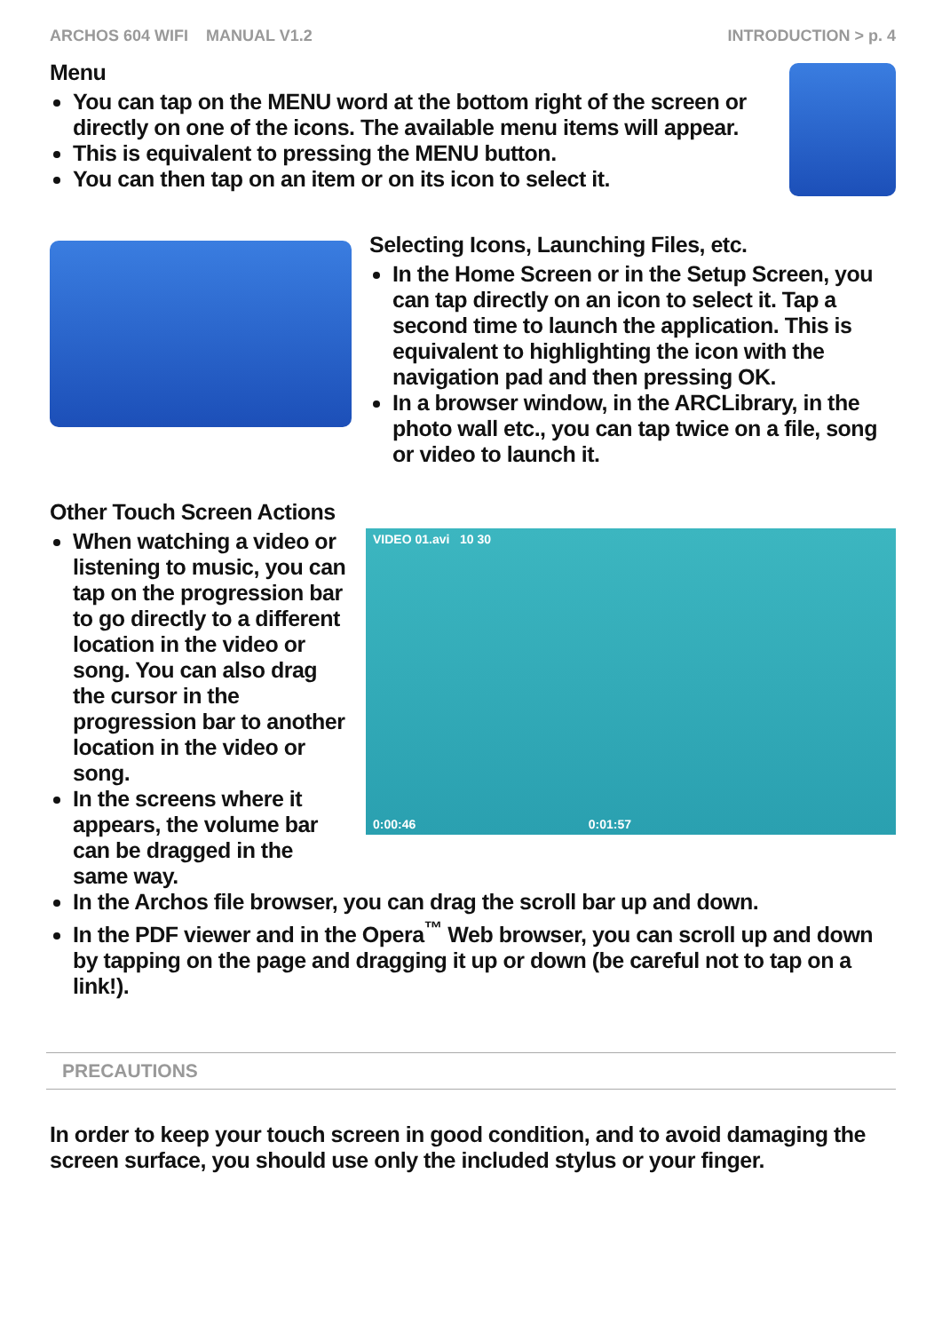ARCHOS 604 WIFI MANUAL V1.2 INTRODUCTION > p. 4
Menu
You can tap on the MENU word at the bottom right of the screen or directly on one of the icons. The available menu items will appear.
This is equivalent to pressing the MENU button.
You can then tap on an item or on its icon to select it.
Selecting Icons, Launching Files, etc.
In the Home Screen or in the Setup Screen, you can tap directly on an icon to select it. Tap a second time to launch the application. This is equivalent to highlighting the icon with the navigation pad and then pressing OK.
In a browser window, in the ARCLibrary, in the photo wall etc., you can tap twice on a file, song or video to launch it.
Other Touch Screen Actions
When watching a video or listening to music, you can tap on the progression bar to go directly to a different location in the video or song. You can also drag the cursor in the progression bar to another location in the video or song.
In the screens where it appears, the volume bar can be dragged in the same way.
VIDEO 01.avi 10 30
0:00:46 0:01:57
In the Archos file browser, you can drag the scroll bar up and down.
In the PDF viewer and in the Opera<sup>™</sup> Web browser, you can scroll up and down by tapping on the page and dragging it up or down (be careful not to tap on a link!).
PRECAUTIONS
In order to keep your touch screen in good condition, and to avoid damaging the screen surface, you should use only the included stylus or your finger.